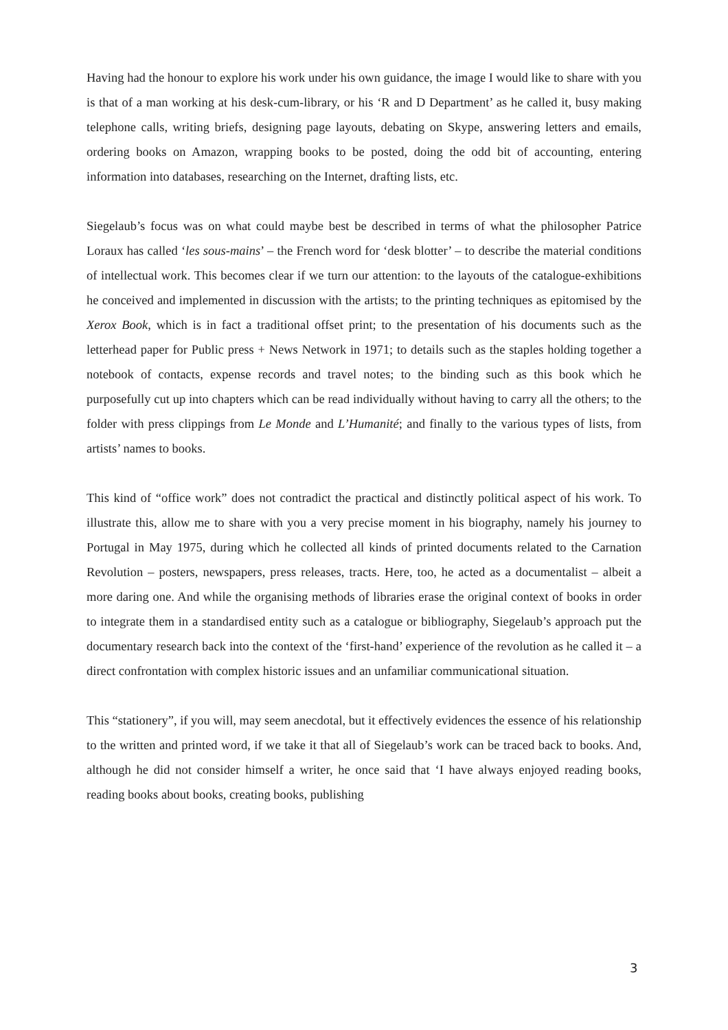Having had the honour to explore his work under his own guidance, the image I would like to share with you is that of a man working at his desk-cum-library, or his ‘R and D Department’ as he called it, busy making telephone calls, writing briefs, designing page layouts, debating on Skype, answering letters and emails, ordering books on Amazon, wrapping books to be posted, doing the odd bit of accounting, entering information into databases, researching on the Internet, drafting lists, etc.
Siegelaub’s focus was on what could maybe best be described in terms of what the philosopher Patrice Loraux has called ‘les sous-mains’ – the French word for ‘desk blotter’ – to describe the material conditions of intellectual work. This becomes clear if we turn our attention: to the layouts of the catalogue-exhibitions he conceived and implemented in discussion with the artists; to the printing techniques as epitomised by the Xerox Book, which is in fact a traditional offset print; to the presentation of his documents such as the letterhead paper for Public press + News Network in 1971; to details such as the staples holding together a notebook of contacts, expense records and travel notes; to the binding such as this book which he purposefully cut up into chapters which can be read individually without having to carry all the others; to the folder with press clippings from Le Monde and L’Humanité; and finally to the various types of lists, from artists’ names to books.
This kind of “office work” does not contradict the practical and distinctly political aspect of his work. To illustrate this, allow me to share with you a very precise moment in his biography, namely his journey to Portugal in May 1975, during which he collected all kinds of printed documents related to the Carnation Revolution – posters, newspapers, press releases, tracts. Here, too, he acted as a documentalist – albeit a more daring one. And while the organising methods of libraries erase the original context of books in order to integrate them in a standardised entity such as a catalogue or bibliography, Siegelaub’s approach put the documentary research back into the context of the ‘first-hand’ experience of the revolution as he called it – a direct confrontation with complex historic issues and an unfamiliar communicational situation.
This “stationery”, if you will, may seem anecdotal, but it effectively evidences the essence of his relationship to the written and printed word, if we take it that all of Siegelaub’s work can be traced back to books. And, although he did not consider himself a writer, he once said that ‘I have always enjoyed reading books, reading books about books, creating books, publishing
3